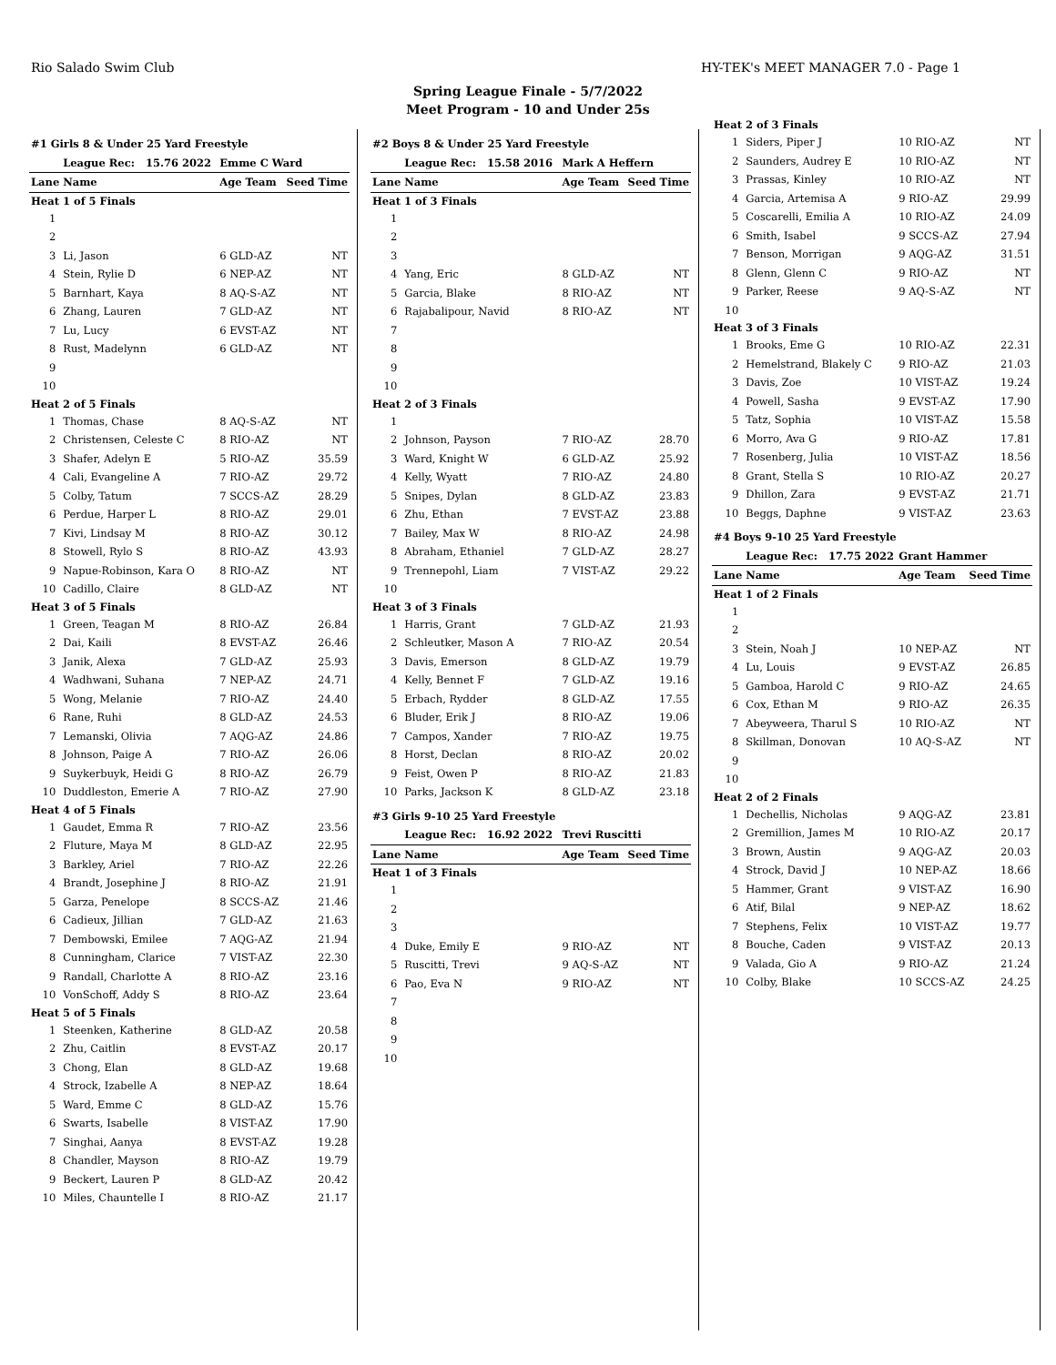Rio Salado Swim Club HY-TEK's MEET MANAGER 7.0 - Page 1
Spring League Finale - 5/7/2022
Meet Program - 10 and Under 25s
| #1 Girls 8 & Under 25 Yard Freestyle | | | |
| | League Rec: 15.76 2022 | Emme C Ward | |
| Lane | Name | Age Team | Seed Time |
| Heat 1 of 5 Finals | | | |
| 1 | | | |
| 2 | | | |
| 3 | Li, Jason | 6 GLD-AZ | NT |
| 4 | Stein, Rylie D | 6 NEP-AZ | NT |
| 5 | Barnhart, Kaya | 8 AQ-S-AZ | NT |
| 6 | Zhang, Lauren | 7 GLD-AZ | NT |
| 7 | Lu, Lucy | 6 EVST-AZ | NT |
| 8 | Rust, Madelynn | 6 GLD-AZ | NT |
| 9 | | | |
| 10 | | | |
| Heat 2 of 5 Finals | | | |
| 1 | Thomas, Chase | 8 AQ-S-AZ | NT |
| 2 | Christensen, Celeste C | 8 RIO-AZ | NT |
| 3 | Shafer, Adelyn E | 5 RIO-AZ | 35.59 |
| 4 | Cali, Evangeline A | 7 RIO-AZ | 29.72 |
| 5 | Colby, Tatum | 7 SCCS-AZ | 28.29 |
| 6 | Perdue, Harper L | 8 RIO-AZ | 29.01 |
| 7 | Kivi, Lindsay M | 8 RIO-AZ | 30.12 |
| 8 | Stowell, Rylo S | 8 RIO-AZ | 43.93 |
| 9 | Napue-Robinson, Kara O | 8 RIO-AZ | NT |
| 10 | Cadillo, Claire | 8 GLD-AZ | NT |
| Heat 3 of 5 Finals | | | |
| 1 | Green, Teagan M | 8 RIO-AZ | 26.84 |
| 2 | Dai, Kaili | 8 EVST-AZ | 26.46 |
| 3 | Janik, Alexa | 7 GLD-AZ | 25.93 |
| 4 | Wadhwani, Suhana | 7 NEP-AZ | 24.71 |
| 5 | Wong, Melanie | 7 RIO-AZ | 24.40 |
| 6 | Rane, Ruhi | 8 GLD-AZ | 24.53 |
| 7 | Lemanski, Olivia | 7 AQG-AZ | 24.86 |
| 8 | Johnson, Paige A | 7 RIO-AZ | 26.06 |
| 9 | Suykerbuyk, Heidi G | 8 RIO-AZ | 26.79 |
| 10 | Duddleston, Emerie A | 7 RIO-AZ | 27.90 |
| Heat 4 of 5 Finals | | | |
| 1 | Gaudet, Emma R | 7 RIO-AZ | 23.56 |
| 2 | Fluture, Maya M | 8 GLD-AZ | 22.95 |
| 3 | Barkley, Ariel | 7 RIO-AZ | 22.26 |
| 4 | Brandt, Josephine J | 8 RIO-AZ | 21.91 |
| 5 | Garza, Penelope | 8 SCCS-AZ | 21.46 |
| 6 | Cadieux, Jillian | 7 GLD-AZ | 21.63 |
| 7 | Dembowski, Emilee | 7 AQG-AZ | 21.94 |
| 8 | Cunningham, Clarice | 7 VIST-AZ | 22.30 |
| 9 | Randall, Charlotte A | 8 RIO-AZ | 23.16 |
| 10 | VonSchoff, Addy S | 8 RIO-AZ | 23.64 |
| Heat 5 of 5 Finals | | | |
| 1 | Steenken, Katherine | 8 GLD-AZ | 20.58 |
| 2 | Zhu, Caitlin | 8 EVST-AZ | 20.17 |
| 3 | Chong, Elan | 8 GLD-AZ | 19.68 |
| 4 | Strock, Izabelle A | 8 NEP-AZ | 18.64 |
| 5 | Ward, Emme C | 8 GLD-AZ | 15.76 |
| 6 | Swarts, Isabelle | 8 VIST-AZ | 17.90 |
| 7 | Singhai, Aanya | 8 EVST-AZ | 19.28 |
| 8 | Chandler, Mayson | 8 RIO-AZ | 19.79 |
| 9 | Beckert, Lauren P | 8 GLD-AZ | 20.42 |
| 10 | Miles, Chauntelle I | 8 RIO-AZ | 21.17 |
| #2 Boys 8 & Under 25 Yard Freestyle | | | |
| | League Rec: 15.58 2016 | Mark A Heffern | |
| Lane | Name | Age Team | Seed Time |
| Heat 1 of 3 Finals | | | |
| 1 | | | |
| 2 | | | |
| 3 | | | |
| 4 | Yang, Eric | 8 GLD-AZ | NT |
| 5 | Garcia, Blake | 8 RIO-AZ | NT |
| 6 | Rajabalipour, Navid | 8 RIO-AZ | NT |
| 7 | | | |
| 8 | | | |
| 9 | | | |
| 10 | | | |
| Heat 2 of 3 Finals | | | |
| 1 | | | |
| 2 | Johnson, Payson | 7 RIO-AZ | 28.70 |
| 3 | Ward, Knight W | 6 GLD-AZ | 25.92 |
| 4 | Kelly, Wyatt | 7 RIO-AZ | 24.80 |
| 5 | Snipes, Dylan | 8 GLD-AZ | 23.83 |
| 6 | Zhu, Ethan | 7 EVST-AZ | 23.88 |
| 7 | Bailey, Max W | 8 RIO-AZ | 24.98 |
| 8 | Abraham, Ethaniel | 7 GLD-AZ | 28.27 |
| 9 | Trennepohl, Liam | 7 VIST-AZ | 29.22 |
| 10 | | | |
| Heat 3 of 3 Finals | | | |
| 1 | Harris, Grant | 7 GLD-AZ | 21.93 |
| 2 | Schleutker, Mason A | 7 RIO-AZ | 20.54 |
| 3 | Davis, Emerson | 8 GLD-AZ | 19.79 |
| 4 | Kelly, Bennet F | 7 GLD-AZ | 19.16 |
| 5 | Erbach, Rydder | 8 GLD-AZ | 17.55 |
| 6 | Bluder, Erik J | 8 RIO-AZ | 19.06 |
| 7 | Campos, Xander | 7 RIO-AZ | 19.75 |
| 8 | Horst, Declan | 8 RIO-AZ | 20.02 |
| 9 | Feist, Owen P | 8 RIO-AZ | 21.83 |
| 10 | Parks, Jackson K | 8 GLD-AZ | 23.18 |
| #3 Girls 9-10 25 Yard Freestyle | | | |
| | League Rec: 16.92 2022 | Trevi Ruscitti | |
| Lane | Name | Age Team | Seed Time |
| Heat 1 of 3 Finals | | | |
| 1 | | | |
| 2 | | | |
| 3 | | | |
| 4 | Duke, Emily E | 9 RIO-AZ | NT |
| 5 | Ruscitti, Trevi | 9 AQ-S-AZ | NT |
| 6 | Pao, Eva N | 9 RIO-AZ | NT |
| 7 | | | |
| 8 | | | |
| 9 | | | |
| 10 | | | |
| Heat 2 of 3 Finals | | | |
| 1 | Siders, Piper J | 10 RIO-AZ | NT |
| 2 | Saunders, Audrey E | 10 RIO-AZ | NT |
| 3 | Prassas, Kinley | 10 RIO-AZ | NT |
| 4 | Garcia, Artemisa A | 9 RIO-AZ | 29.99 |
| 5 | Coscarelli, Emilia A | 10 RIO-AZ | 24.09 |
| 6 | Smith, Isabel | 9 SCCS-AZ | 27.94 |
| 7 | Benson, Morrigan | 9 AQG-AZ | 31.51 |
| 8 | Glenn, Glenn C | 9 RIO-AZ | NT |
| 9 | Parker, Reese | 9 AQ-S-AZ | NT |
| 10 | | | |
| Heat 3 of 3 Finals | | | |
| 1 | Brooks, Eme G | 10 RIO-AZ | 22.31 |
| 2 | Hemelstrand, Blakely C | 9 RIO-AZ | 21.03 |
| 3 | Davis, Zoe | 10 VIST-AZ | 19.24 |
| 4 | Powell, Sasha | 9 EVST-AZ | 17.90 |
| 5 | Tatz, Sophia | 10 VIST-AZ | 15.58 |
| 6 | Morro, Ava G | 9 RIO-AZ | 17.81 |
| 7 | Rosenberg, Julia | 10 VIST-AZ | 18.56 |
| 8 | Grant, Stella S | 10 RIO-AZ | 20.27 |
| 9 | Dhillon, Zara | 9 EVST-AZ | 21.71 |
| 10 | Beggs, Daphne | 9 VIST-AZ | 23.63 |
| #4 Boys 9-10 25 Yard Freestyle | | | |
| | League Rec: 17.75 2022 | Grant Hammer | |
| Lane | Name | Age Team | Seed Time |
| Heat 1 of 2 Finals | | | |
| 1 | | | |
| 2 | | | |
| 3 | Stein, Noah J | 10 NEP-AZ | NT |
| 4 | Lu, Louis | 9 EVST-AZ | 26.85 |
| 5 | Gamboa, Harold C | 9 RIO-AZ | 24.65 |
| 6 | Cox, Ethan M | 9 RIO-AZ | 26.35 |
| 7 | Abeyweera, Tharul S | 10 RIO-AZ | NT |
| 8 | Skillman, Donovan | 10 AQ-S-AZ | NT |
| 9 | | | |
| 10 | | | |
| Heat 2 of 2 Finals | | | |
| 1 | Dechellis, Nicholas | 9 AQG-AZ | 23.81 |
| 2 | Gremillion, James M | 10 RIO-AZ | 20.17 |
| 3 | Brown, Austin | 9 AQG-AZ | 20.03 |
| 4 | Strock, David J | 10 NEP-AZ | 18.66 |
| 5 | Hammer, Grant | 9 VIST-AZ | 16.90 |
| 6 | Atif, Bilal | 9 NEP-AZ | 18.62 |
| 7 | Stephens, Felix | 10 VIST-AZ | 19.77 |
| 8 | Bouche, Caden | 9 VIST-AZ | 20.13 |
| 9 | Valada, Gio A | 9 RIO-AZ | 21.24 |
| 10 | Colby, Blake | 10 SCCS-AZ | 24.25 |